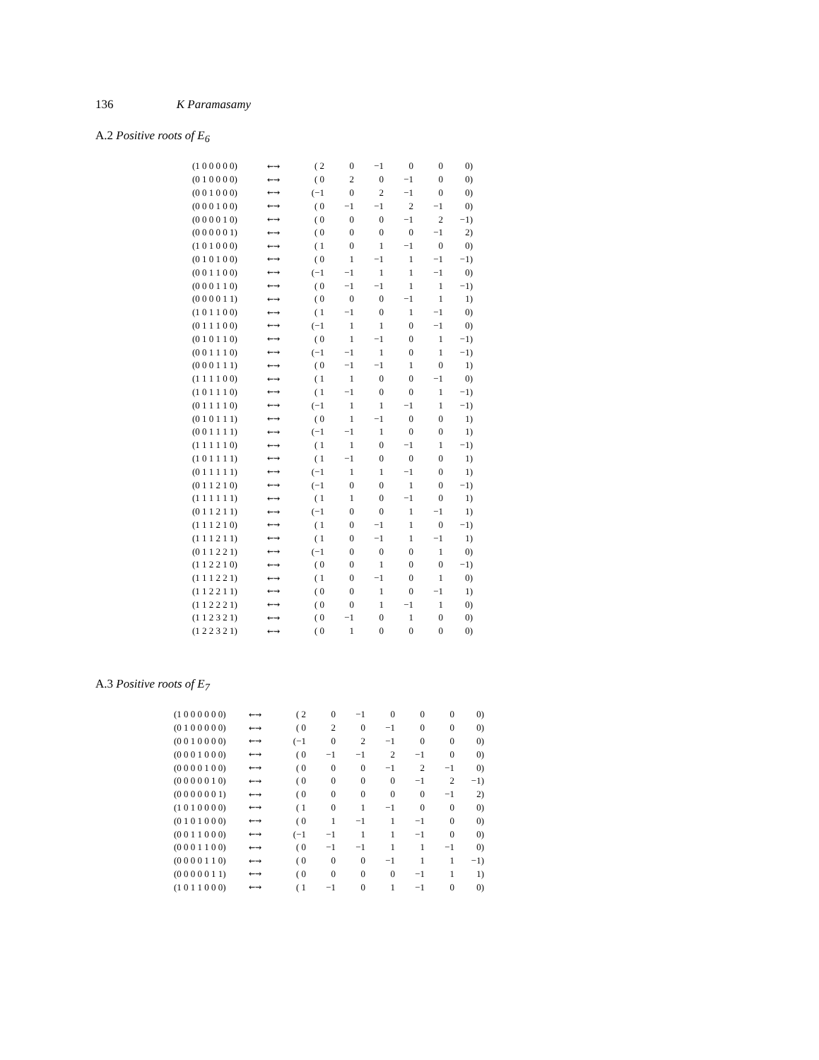136 K Paramasamy
A.2 Positive roots of E<sub>6</sub>
| (1 0 0 0 0 0) | ⇜⇝ | ( 2 | 0 | −1 | 0 | 0 | 0) |
| (0 1 0 0 0 0) | ⇜⇝ | ( 0 | 2 | 0 | −1 | 0 | 0) |
| (0 0 1 0 0 0) | ⇜⇝ | (−1 | 0 | 2 | −1 | 0 | 0) |
| (0 0 0 1 0 0) | ⇜⇝ | ( 0 | −1 | −1 | 2 | −1 | 0) |
| (0 0 0 0 1 0) | ⇜⇝ | ( 0 | 0 | 0 | −1 | 2 | −1) |
| (0 0 0 0 0 1) | ⇜⇝ | ( 0 | 0 | 0 | 0 | −1 | 2) |
| (1 0 1 0 0 0) | ⇜⇝ | ( 1 | 0 | 1 | −1 | 0 | 0) |
| (0 1 0 1 0 0) | ⇜⇝ | ( 0 | 1 | −1 | 1 | −1 | −1) |
| (0 0 1 1 0 0) | ⇜⇝ | (−1 | −1 | 1 | 1 | −1 | 0) |
| (0 0 0 1 1 0) | ⇜⇝ | ( 0 | −1 | −1 | 1 | 1 | −1) |
| (0 0 0 0 1 1) | ⇜⇝ | ( 0 | 0 | 0 | −1 | 1 | 1) |
| (1 0 1 1 0 0) | ⇜⇝ | ( 1 | −1 | 0 | 1 | −1 | 0) |
| (0 1 1 1 0 0) | ⇜⇝ | (−1 | 1 | 1 | 0 | −1 | 0) |
| (0 1 0 1 1 0) | ⇜⇝ | ( 0 | 1 | −1 | 0 | 1 | −1) |
| (0 0 1 1 1 0) | ⇜⇝ | (−1 | −1 | 1 | 0 | 1 | −1) |
| (0 0 0 1 1 1) | ⇜⇝ | ( 0 | −1 | −1 | 1 | 0 | 1) |
| (1 1 1 1 0 0) | ⇜⇝ | ( 1 | 1 | 0 | 0 | −1 | 0) |
| (1 0 1 1 1 0) | ⇜⇝ | ( 1 | −1 | 0 | 0 | 1 | −1) |
| (0 1 1 1 1 0) | ⇜⇝ | (−1 | 1 | 1 | −1 | 1 | −1) |
| (0 1 0 1 1 1) | ⇜⇝ | ( 0 | 1 | −1 | 0 | 0 | 1) |
| (0 0 1 1 1 1) | ⇜⇝ | (−1 | −1 | 1 | 0 | 0 | 1) |
| (1 1 1 1 1 0) | ⇜⇝ | ( 1 | 1 | 0 | −1 | 1 | −1) |
| (1 0 1 1 1 1) | ⇜⇝ | ( 1 | −1 | 0 | 0 | 0 | 1) |
| (0 1 1 1 1 1) | ⇜⇝ | (−1 | 1 | 1 | −1 | 0 | 1) |
| (0 1 1 2 1 0) | ⇜⇝ | (−1 | 0 | 0 | 1 | 0 | −1) |
| (1 1 1 1 1 1) | ⇜⇝ | ( 1 | 1 | 0 | −1 | 0 | 1) |
| (0 1 1 2 1 1) | ⇜⇝ | (−1 | 0 | 0 | 1 | −1 | 1) |
| (1 1 1 2 1 0) | ⇜⇝ | ( 1 | 0 | −1 | 1 | 0 | −1) |
| (1 1 1 2 1 1) | ⇜⇝ | ( 1 | 0 | −1 | 1 | −1 | 1) |
| (0 1 1 2 2 1) | ⇜⇝ | (−1 | 0 | 0 | 0 | 1 | 0) |
| (1 1 2 2 1 0) | ⇜⇝ | ( 0 | 0 | 1 | 0 | 0 | −1) |
| (1 1 1 2 2 1) | ⇜⇝ | ( 1 | 0 | −1 | 0 | 1 | 0) |
| (1 1 2 2 1 1) | ⇜⇝ | ( 0 | 0 | 1 | 0 | −1 | 1) |
| (1 1 2 2 2 1) | ⇜⇝ | ( 0 | 0 | 1 | −1 | 1 | 0) |
| (1 1 2 3 2 1) | ⇜⇝ | ( 0 | −1 | 0 | 1 | 0 | 0) |
| (1 2 2 3 2 1) | ⇜⇝ | ( 0 | 1 | 0 | 0 | 0 | 0) |
A.3 Positive roots of E<sub>7</sub>
| (1 0 0 0 0 0 0) | ⇜⇝ | ( 2 | 0 | −1 | 0 | 0 | 0 | 0) |
| (0 1 0 0 0 0 0) | ⇜⇝ | ( 0 | 2 | 0 | −1 | 0 | 0 | 0) |
| (0 0 1 0 0 0 0) | ⇜⇝ | (−1 | 0 | 2 | −1 | 0 | 0 | 0) |
| (0 0 0 1 0 0 0) | ⇜⇝ | ( 0 | −1 | −1 | 2 | −1 | 0 | 0) |
| (0 0 0 0 1 0 0) | ⇜⇝ | ( 0 | 0 | 0 | −1 | 2 | −1 | 0) |
| (0 0 0 0 0 1 0) | ⇜⇝ | ( 0 | 0 | 0 | 0 | −1 | 2 | −1) |
| (0 0 0 0 0 0 1) | ⇜⇝ | ( 0 | 0 | 0 | 0 | 0 | −1 | 2) |
| (1 0 1 0 0 0 0) | ⇜⇝ | ( 1 | 0 | 1 | −1 | 0 | 0 | 0) |
| (0 1 0 1 0 0 0) | ⇜⇝ | ( 0 | 1 | −1 | 1 | −1 | 0 | 0) |
| (0 0 1 1 0 0 0) | ⇜⇝ | (−1 | −1 | 1 | 1 | −1 | 0 | 0) |
| (0 0 0 1 1 0 0) | ⇜⇝ | ( 0 | −1 | −1 | 1 | 1 | −1 | 0) |
| (0 0 0 0 1 1 0) | ⇜⇝ | ( 0 | 0 | 0 | −1 | 1 | 1 | −1) |
| (0 0 0 0 0 1 1) | ⇜⇝ | ( 0 | 0 | 0 | 0 | −1 | 1 | 1) |
| (1 0 1 1 0 0 0) | ⇜⇝ | ( 1 | −1 | 0 | 1 | −1 | 0 | 0) |